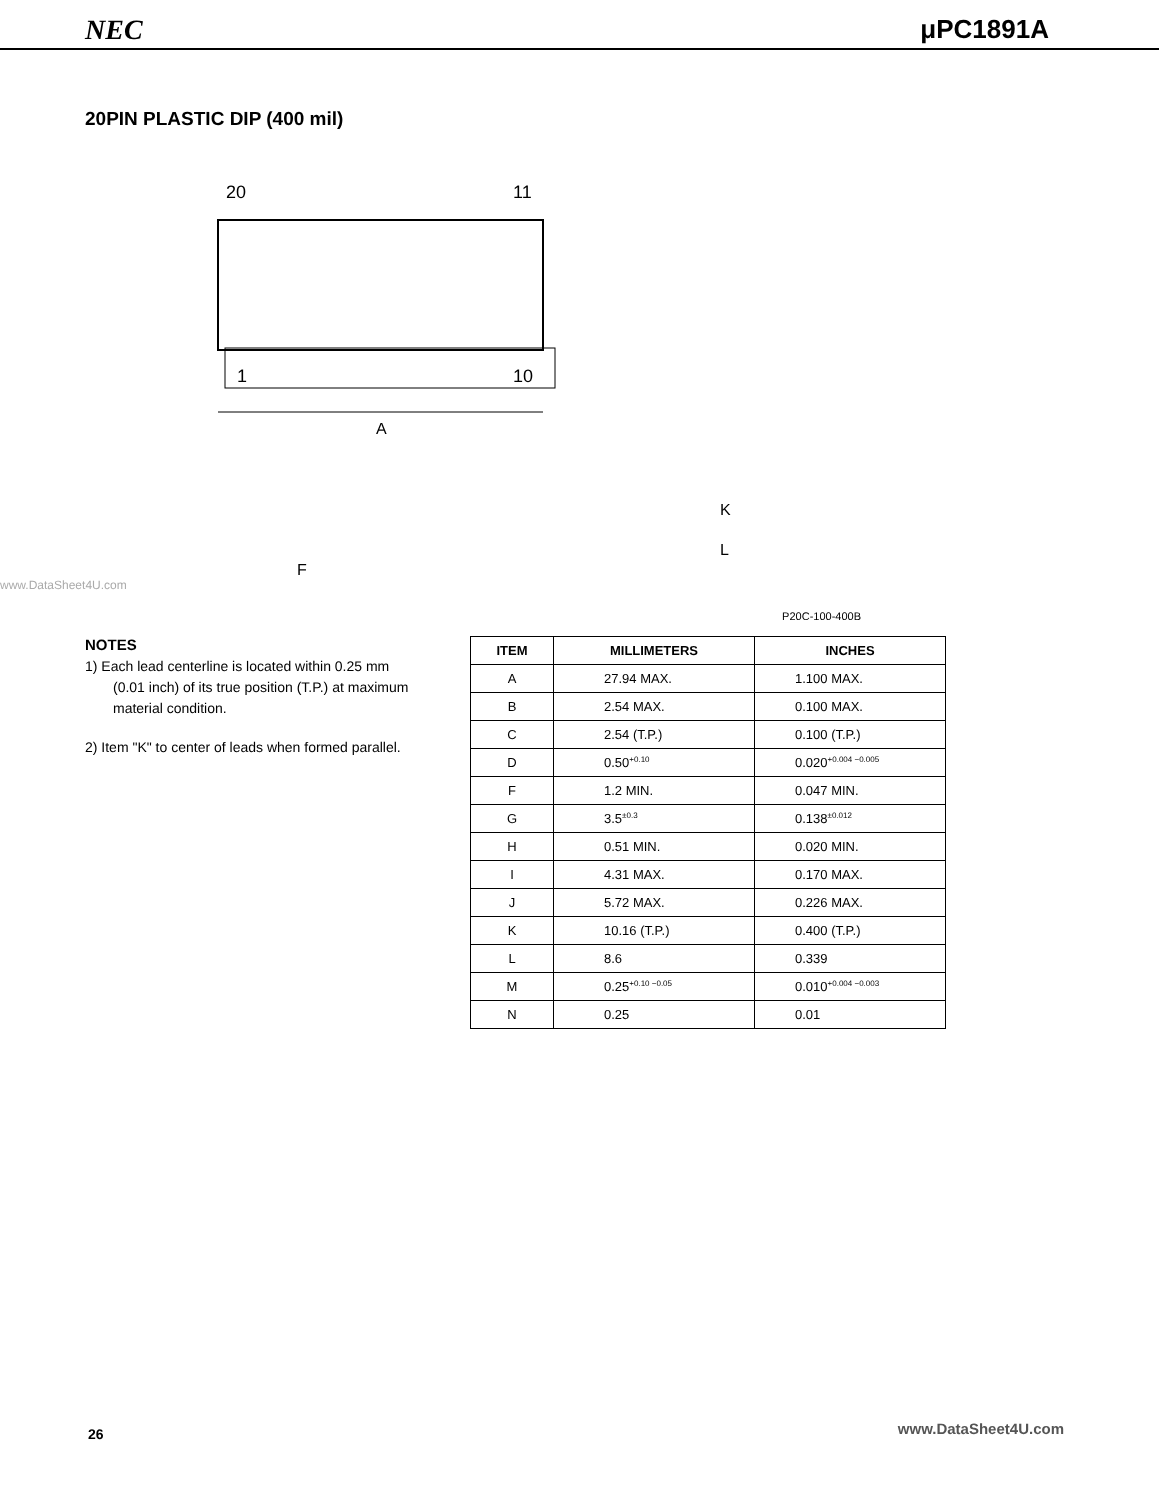NEC μPC1891A
20PIN PLASTIC DIP (400 mil)
20
11
1
10
A
K
L
F
www.DataSheet4U.com
P20C-100-400B
NOTES
1) Each lead centerline is located within 0.25 mm (0.01 inch) of its true position (T.P.) at maximum material condition.
2) Item "K" to center of leads when formed parallel.
| ITEM | MILLIMETERS | INCHES |
| --- | --- | --- |
| A | 27.94 MAX. | 1.100 MAX. |
| B | 2.54 MAX. | 0.100 MAX. |
| C | 2.54 (T.P.) | 0.100 (T.P.) |
| D | 0.50<sup>+0.10</sup> | 0.020<sup>+0.004 −0.005</sup> |
| F | 1.2 MIN. | 0.047 MIN. |
| G | 3.5<sup>±0.3</sup> | 0.138<sup>±0.012</sup> |
| H | 0.51 MIN. | 0.020 MIN. |
| I | 4.31 MAX. | 0.170 MAX. |
| J | 5.72 MAX. | 0.226 MAX. |
| K | 10.16 (T.P.) | 0.400 (T.P.) |
| L | 8.6 | 0.339 |
| M | 0.25<sup>+0.10 −0.05</sup> | 0.010<sup>+0.004 −0.003</sup> |
| N | 0.25 | 0.01 |
26 www.DataSheet4U.com